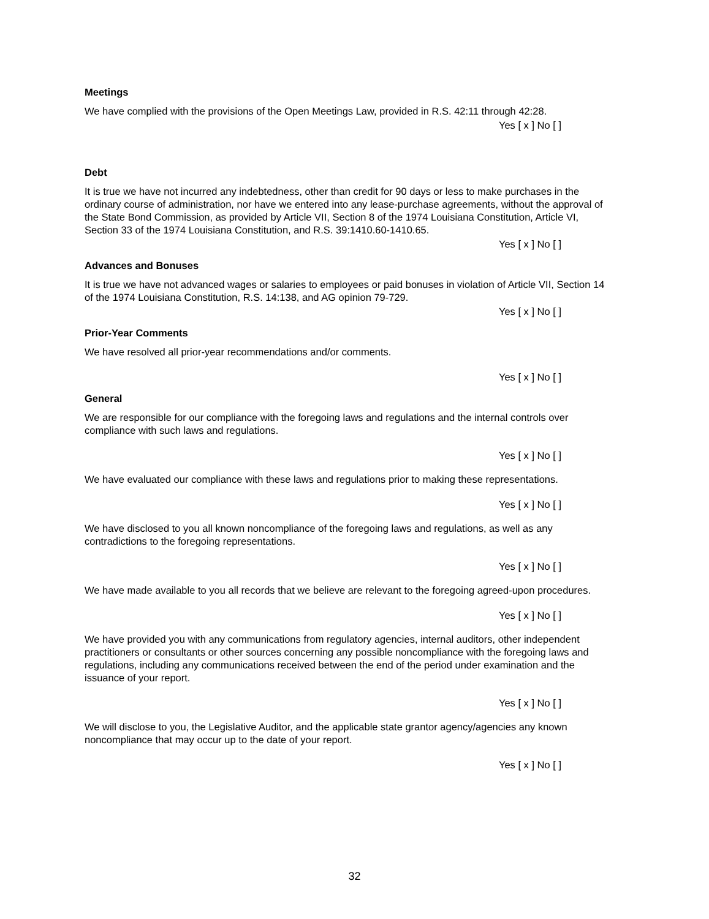Meetings
We have complied with the provisions of the Open Meetings Law, provided in R.S. 42:11 through 42:28.
Yes [ x ] No [ ]
Debt
It is true we have not incurred any indebtedness, other than credit for 90 days or less to make purchases in the ordinary course of administration, nor have we entered into any lease-purchase agreements, without the approval of the State Bond Commission, as provided by Article VII, Section 8 of the 1974 Louisiana Constitution, Article VI, Section 33 of the 1974 Louisiana Constitution, and R.S. 39:1410.60-1410.65.
Yes [ x ] No [ ]
Advances and Bonuses
It is true we have not advanced wages or salaries to employees or paid bonuses in violation of Article VII, Section 14 of the 1974 Louisiana Constitution, R.S. 14:138, and AG opinion 79-729.
Yes [ x ] No [ ]
Prior-Year Comments
We have resolved all prior-year recommendations and/or comments.
Yes [ x ] No [ ]
General
We are responsible for our compliance with the foregoing laws and regulations and the internal controls over compliance with such laws and regulations.
Yes [ x ] No [ ]
We have evaluated our compliance with these laws and regulations prior to making these representations.
Yes [ x ] No [ ]
We have disclosed to you all known noncompliance of the foregoing laws and regulations, as well as any contradictions to the foregoing representations.
Yes [ x ] No [ ]
We have made available to you all records that we believe are relevant to the foregoing agreed-upon procedures.
Yes [ x ] No [ ]
We have provided you with any communications from regulatory agencies, internal auditors, other independent practitioners or consultants or other sources concerning any possible noncompliance with the foregoing laws and regulations, including any communications received between the end of the period under examination and the issuance of your report.
Yes [ x ] No [ ]
We will disclose to you, the Legislative Auditor, and the applicable state grantor agency/agencies any known noncompliance that may occur up to the date of your report.
Yes [ x ] No [ ]
32